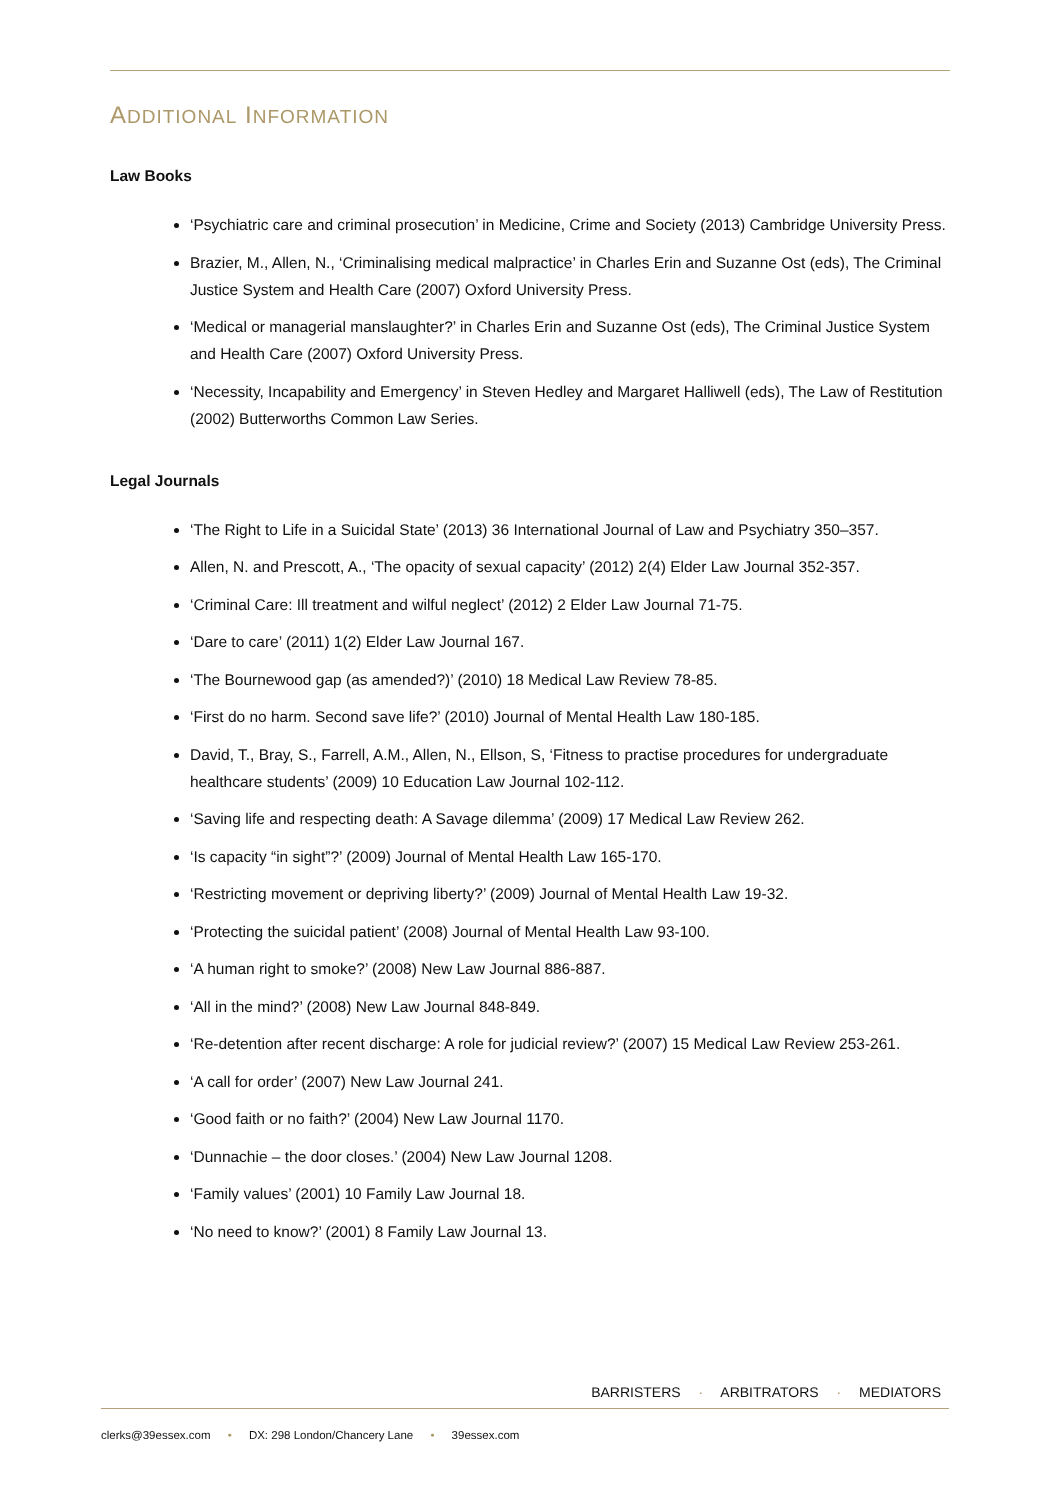ADDITIONAL INFORMATION
Law Books
‘Psychiatric care and criminal prosecution’ in Medicine, Crime and Society (2013) Cambridge University Press.
Brazier, M., Allen, N., ‘Criminalising medical malpractice’ in Charles Erin and Suzanne Ost (eds), The Criminal Justice System and Health Care (2007) Oxford University Press.
‘Medical or managerial manslaughter?’ in Charles Erin and Suzanne Ost (eds), The Criminal Justice System and Health Care (2007) Oxford University Press.
‘Necessity, Incapability and Emergency’ in Steven Hedley and Margaret Halliwell (eds), The Law of Restitution (2002) Butterworths Common Law Series.
Legal Journals
‘The Right to Life in a Suicidal State’ (2013) 36 International Journal of Law and Psychiatry 350–357.
Allen, N. and Prescott, A., ‘The opacity of sexual capacity’ (2012) 2(4) Elder Law Journal 352-357.
‘Criminal Care: Ill treatment and wilful neglect’ (2012) 2 Elder Law Journal 71-75.
‘Dare to care’ (2011) 1(2) Elder Law Journal 167.
‘The Bournewood gap (as amended?)’ (2010) 18 Medical Law Review 78-85.
‘First do no harm. Second save life?’ (2010) Journal of Mental Health Law 180-185.
David, T., Bray, S., Farrell, A.M., Allen, N., Ellson, S, ‘Fitness to practise procedures for undergraduate healthcare students’ (2009) 10 Education Law Journal 102-112.
‘Saving life and respecting death: A Savage dilemma’ (2009) 17 Medical Law Review 262.
‘Is capacity “in sight”?’ (2009) Journal of Mental Health Law 165-170.
‘Restricting movement or depriving liberty?’ (2009) Journal of Mental Health Law 19-32.
‘Protecting the suicidal patient’ (2008) Journal of Mental Health Law 93-100.
‘A human right to smoke?’ (2008) New Law Journal 886-887.
‘All in the mind?’ (2008) New Law Journal 848-849.
‘Re-detention after recent discharge: A role for judicial review?’ (2007) 15 Medical Law Review 253-261.
‘A call for order’ (2007) New Law Journal 241.
‘Good faith or no faith?’ (2004) New Law Journal 1170.
‘Dunnachie – the door closes.’ (2004) New Law Journal 1208.
‘Family values’ (2001) 10 Family Law Journal 18.
‘No need to know?’ (2001) 8 Family Law Journal 13.
BARRISTERS · ARBITRATORS · MEDIATORS
clerks@39essex.com • DX: 298 London/Chancery Lane • 39essex.com